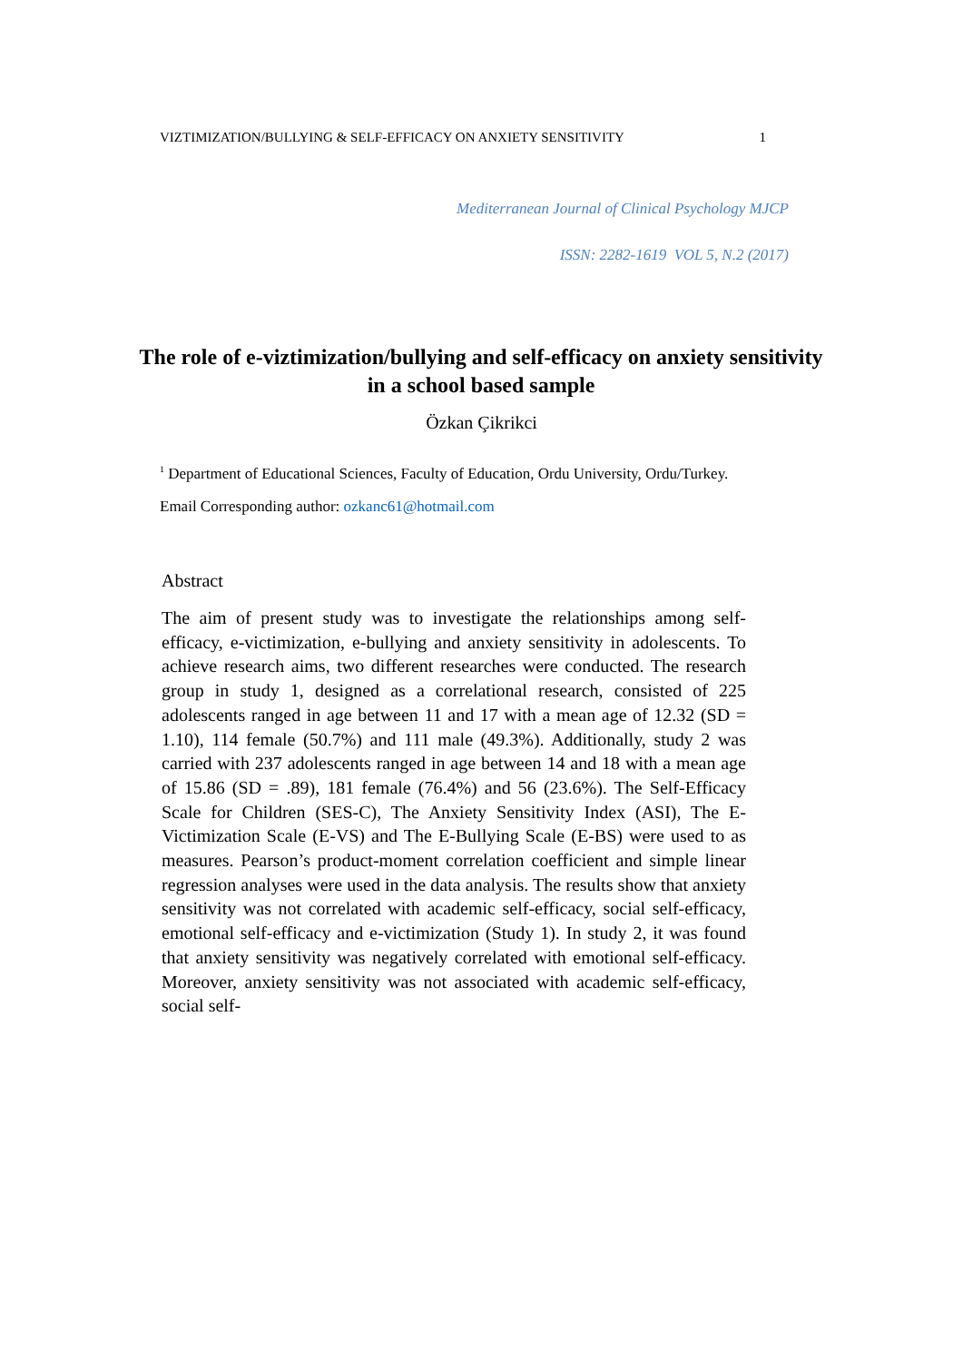VIZTIMIZATION/BULLYING & SELF-EFFICACY ON ANXIETY SENSITIVITY 1
Mediterranean Journal of Clinical Psychology MJCP
ISSN: 2282-1619 VOL 5, N.2 (2017)
The role of e-viztimization/bullying and self-efficacy on anxiety sensitivity in a school based sample
Özkan Çikrikci
<sup>1</sup> Department of Educational Sciences, Faculty of Education, Ordu University, Ordu/Turkey.
Email Corresponding author: ozkanc61@hotmail.com
Abstract
The aim of present study was to investigate the relationships among self-efficacy, e-victimization, e-bullying and anxiety sensitivity in adolescents. To achieve research aims, two different researches were conducted. The research group in study 1, designed as a correlational research, consisted of 225 adolescents ranged in age between 11 and 17 with a mean age of 12.32 (SD = 1.10), 114 female (50.7%) and 111 male (49.3%). Additionally, study 2 was carried with 237 adolescents ranged in age between 14 and 18 with a mean age of 15.86 (SD = .89), 181 female (76.4%) and 56 (23.6%). The Self-Efficacy Scale for Children (SES-C), The Anxiety Sensitivity Index (ASI), The E-Victimization Scale (E-VS) and The E-Bullying Scale (E-BS) were used to as measures. Pearson’s product-moment correlation coefficient and simple linear regression analyses were used in the data analysis. The results show that anxiety sensitivity was not correlated with academic self-efficacy, social self-efficacy, emotional self-efficacy and e-victimization (Study 1). In study 2, it was found that anxiety sensitivity was negatively correlated with emotional self-efficacy. Moreover, anxiety sensitivity was not associated with academic self-efficacy, social self-